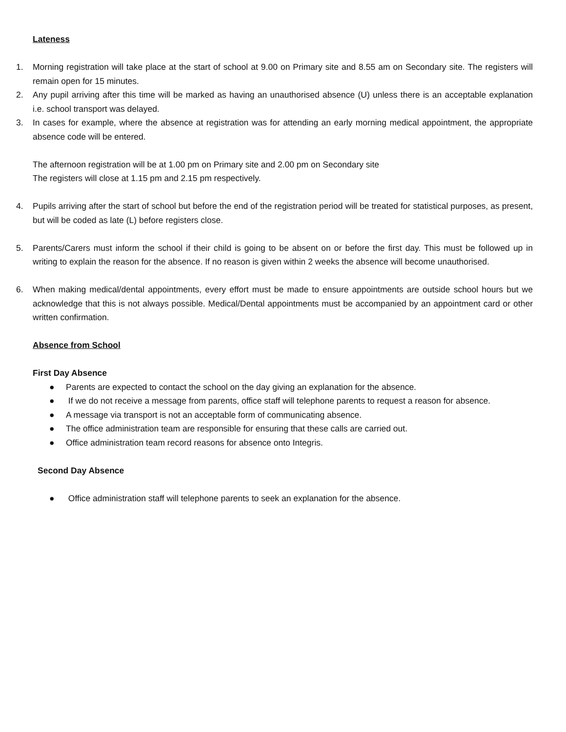Lateness
1. Morning registration will take place at the start of school at 9.00 on Primary site and 8.55 am on Secondary site. The registers will remain open for 15 minutes.
2. Any pupil arriving after this time will be marked as having an unauthorised absence (U) unless there is an acceptable explanation i.e. school transport was delayed.
3. In cases for example, where the absence at registration was for attending an early morning medical appointment, the appropriate absence code will be entered.
The afternoon registration will be at 1.00 pm on Primary site and 2.00 pm on Secondary site
The registers will close at 1.15 pm and 2.15 pm respectively.
4. Pupils arriving after the start of school but before the end of the registration period will be treated for statistical purposes, as present, but will be coded as late (L) before registers close.
5. Parents/Carers must inform the school if their child is going to be absent on or before the first day. This must be followed up in writing to explain the reason for the absence. If no reason is given within 2 weeks the absence will become unauthorised.
6. When making medical/dental appointments, every effort must be made to ensure appointments are outside school hours but we acknowledge that this is not always possible. Medical/Dental appointments must be accompanied by an appointment card or other written confirmation.
Absence from School
First Day Absence
● Parents are expected to contact the school on the day giving an explanation for the absence.
● If we do not receive a message from parents, office staff will telephone parents to request a reason for absence.
● A message via transport is not an acceptable form of communicating absence.
● The office administration team are responsible for ensuring that these calls are carried out.
● Office administration team record reasons for absence onto Integris.
Second Day Absence
● Office administration staff will telephone parents to seek an explanation for the absence.